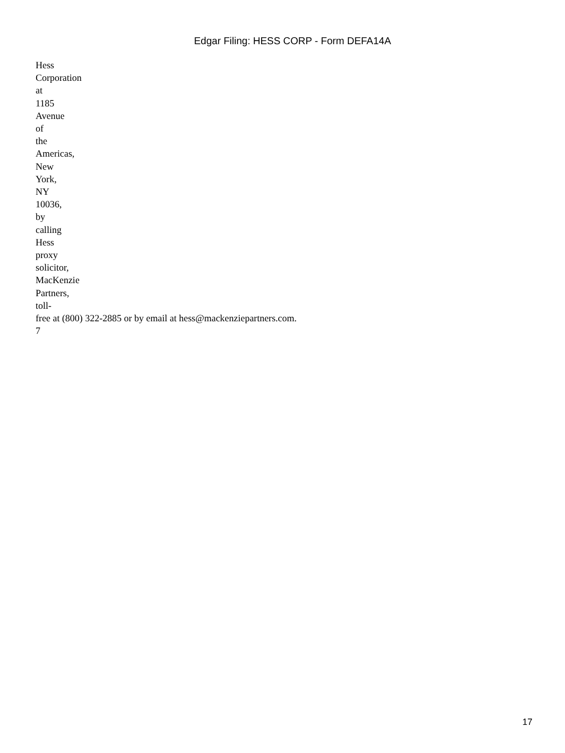Edgar Filing: HESS CORP - Form DEFA14A
Hess
Corporation
at
1185
Avenue
of
the
Americas,
New
York,
NY
10036,
by
calling
Hess
proxy
solicitor,
MacKenzie
Partners,
toll-
free at (800) 322-2885 or by email at hess@mackenziepartners.com.
7
17